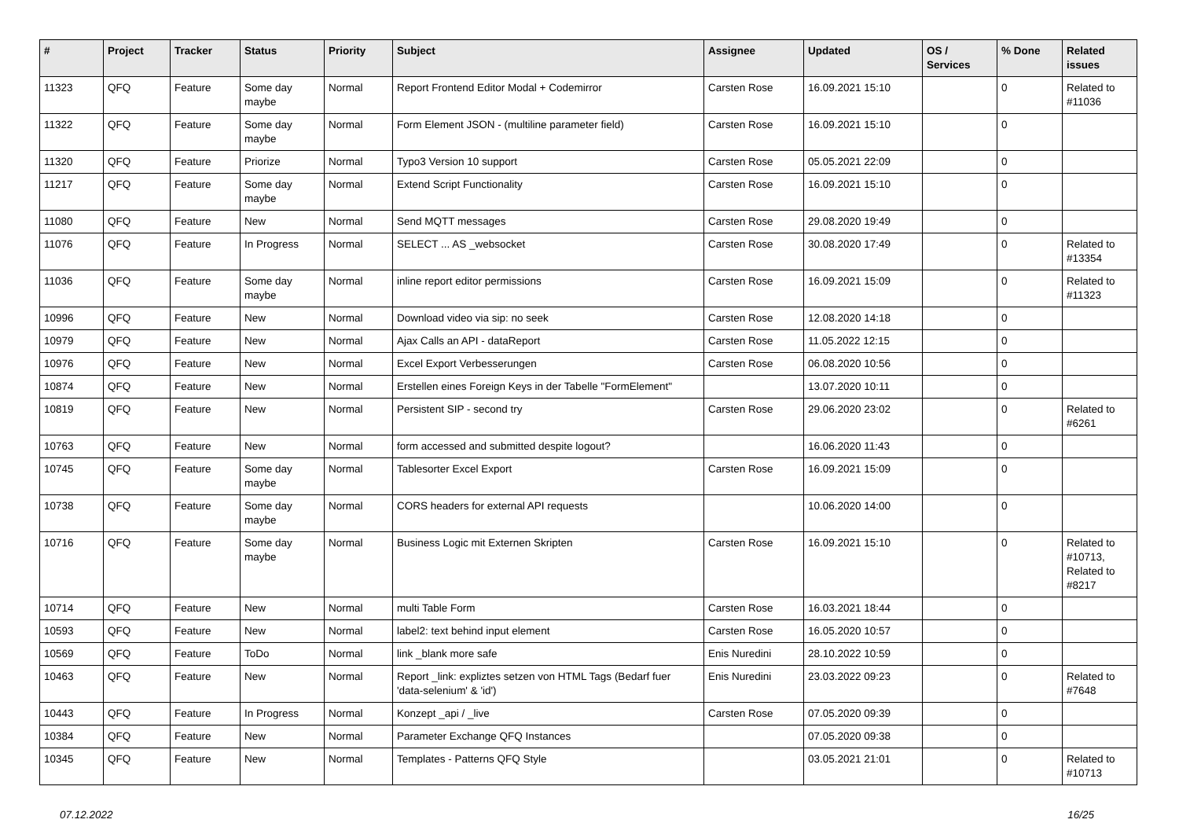| # | Project | Tracker | Status | Priority | Subject | Assignee | Updated | OS / Services | % Done | Related issues |
| --- | --- | --- | --- | --- | --- | --- | --- | --- | --- | --- |
| 11323 | QFQ | Feature | Some day maybe | Normal | Report Frontend Editor Modal + Codemirror | Carsten Rose | 16.09.2021 15:10 | | 0 | Related to #11036 |
| 11322 | QFQ | Feature | Some day maybe | Normal | Form Element JSON - (multiline parameter field) | Carsten Rose | 16.09.2021 15:10 | | 0 | |
| 11320 | QFQ | Feature | Priorize | Normal | Typo3 Version 10 support | Carsten Rose | 05.05.2021 22:09 | | 0 | |
| 11217 | QFQ | Feature | Some day maybe | Normal | Extend Script Functionality | Carsten Rose | 16.09.2021 15:10 | | 0 | |
| 11080 | QFQ | Feature | New | Normal | Send MQTT messages | Carsten Rose | 29.08.2020 19:49 | | 0 | |
| 11076 | QFQ | Feature | In Progress | Normal | SELECT ... AS _websocket | Carsten Rose | 30.08.2020 17:49 | | 0 | Related to #13354 |
| 11036 | QFQ | Feature | Some day maybe | Normal | inline report editor permissions | Carsten Rose | 16.09.2021 15:09 | | 0 | Related to #11323 |
| 10996 | QFQ | Feature | New | Normal | Download video via sip: no seek | Carsten Rose | 12.08.2020 14:18 | | 0 | |
| 10979 | QFQ | Feature | New | Normal | Ajax Calls an API - dataReport | Carsten Rose | 11.05.2022 12:15 | | 0 | |
| 10976 | QFQ | Feature | New | Normal | Excel Export Verbesserungen | Carsten Rose | 06.08.2020 10:56 | | 0 | |
| 10874 | QFQ | Feature | New | Normal | Erstellen eines Foreign Keys in der Tabelle "FormElement" | | 13.07.2020 10:11 | | 0 | |
| 10819 | QFQ | Feature | New | Normal | Persistent SIP - second try | Carsten Rose | 29.06.2020 23:02 | | 0 | Related to #6261 |
| 10763 | QFQ | Feature | New | Normal | form accessed and submitted despite logout? | | 16.06.2020 11:43 | | 0 | |
| 10745 | QFQ | Feature | Some day maybe | Normal | Tablesorter Excel Export | Carsten Rose | 16.09.2021 15:09 | | 0 | |
| 10738 | QFQ | Feature | Some day maybe | Normal | CORS headers for external API requests | | 10.06.2020 14:00 | | 0 | |
| 10716 | QFQ | Feature | Some day maybe | Normal | Business Logic mit Externen Skripten | Carsten Rose | 16.09.2021 15:10 | | 0 | Related to #10713, Related to #8217 |
| 10714 | QFQ | Feature | New | Normal | multi Table Form | Carsten Rose | 16.03.2021 18:44 | | 0 | |
| 10593 | QFQ | Feature | New | Normal | label2: text behind input element | Carsten Rose | 16.05.2020 10:57 | | 0 | |
| 10569 | QFQ | Feature | ToDo | Normal | link _blank more safe | Enis Nuredini | 28.10.2022 10:59 | | 0 | |
| 10463 | QFQ | Feature | New | Normal | Report _link: expliztes setzen von HTML Tags (Bedarf fuer 'data-selenium' & 'id') | Enis Nuredini | 23.03.2022 09:23 | | 0 | Related to #7648 |
| 10443 | QFQ | Feature | In Progress | Normal | Konzept _api / _live | Carsten Rose | 07.05.2020 09:39 | | 0 | |
| 10384 | QFQ | Feature | New | Normal | Parameter Exchange QFQ Instances | | 07.05.2020 09:38 | | 0 | |
| 10345 | QFQ | Feature | New | Normal | Templates - Patterns QFQ Style | | 03.05.2021 21:01 | | 0 | Related to #10713 |
07.12.2022 16/25